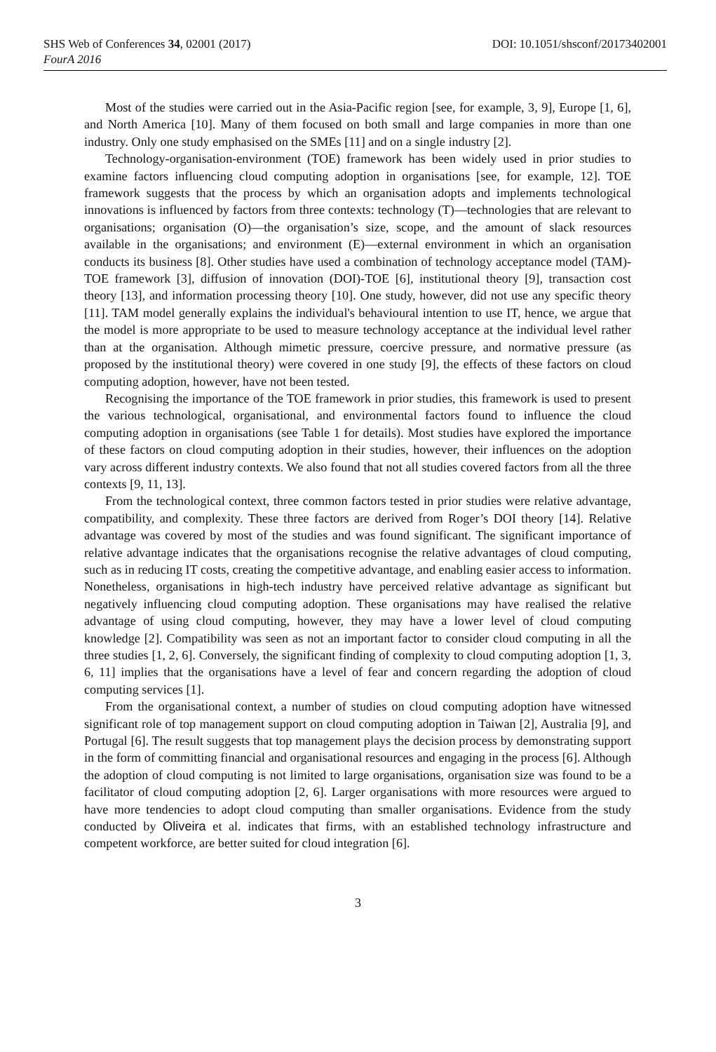SHS Web of Conferences 34, 02001 (2017) DOI: 10.1051/shsconf/20173402001
FourA 2016
Most of the studies were carried out in the Asia-Pacific region [see, for example, 3, 9], Europe [1, 6], and North America [10]. Many of them focused on both small and large companies in more than one industry. Only one study emphasised on the SMEs [11] and on a single industry [2].
Technology-organisation-environment (TOE) framework has been widely used in prior studies to examine factors influencing cloud computing adoption in organisations [see, for example, 12]. TOE framework suggests that the process by which an organisation adopts and implements technological innovations is influenced by factors from three contexts: technology (T)—technologies that are relevant to organisations; organisation (O)—the organisation’s size, scope, and the amount of slack resources available in the organisations; and environment (E)—external environment in which an organisation conducts its business [8]. Other studies have used a combination of technology acceptance model (TAM)-TOE framework [3], diffusion of innovation (DOI)-TOE [6], institutional theory [9], transaction cost theory [13], and information processing theory [10]. One study, however, did not use any specific theory [11]. TAM model generally explains the individual's behavioural intention to use IT, hence, we argue that the model is more appropriate to be used to measure technology acceptance at the individual level rather than at the organisation. Although mimetic pressure, coercive pressure, and normative pressure (as proposed by the institutional theory) were covered in one study [9], the effects of these factors on cloud computing adoption, however, have not been tested.
Recognising the importance of the TOE framework in prior studies, this framework is used to present the various technological, organisational, and environmental factors found to influence the cloud computing adoption in organisations (see Table 1 for details). Most studies have explored the importance of these factors on cloud computing adoption in their studies, however, their influences on the adoption vary across different industry contexts. We also found that not all studies covered factors from all the three contexts [9, 11, 13].
From the technological context, three common factors tested in prior studies were relative advantage, compatibility, and complexity. These three factors are derived from Roger’s DOI theory [14]. Relative advantage was covered by most of the studies and was found significant. The significant importance of relative advantage indicates that the organisations recognise the relative advantages of cloud computing, such as in reducing IT costs, creating the competitive advantage, and enabling easier access to information. Nonetheless, organisations in high-tech industry have perceived relative advantage as significant but negatively influencing cloud computing adoption. These organisations may have realised the relative advantage of using cloud computing, however, they may have a lower level of cloud computing knowledge [2]. Compatibility was seen as not an important factor to consider cloud computing in all the three studies [1, 2, 6]. Conversely, the significant finding of complexity to cloud computing adoption [1, 3, 6, 11] implies that the organisations have a level of fear and concern regarding the adoption of cloud computing services [1].
From the organisational context, a number of studies on cloud computing adoption have witnessed significant role of top management support on cloud computing adoption in Taiwan [2], Australia [9], and Portugal [6]. The result suggests that top management plays the decision process by demonstrating support in the form of committing financial and organisational resources and engaging in the process [6]. Although the adoption of cloud computing is not limited to large organisations, organisation size was found to be a facilitator of cloud computing adoption [2, 6]. Larger organisations with more resources were argued to have more tendencies to adopt cloud computing than smaller organisations. Evidence from the study conducted by Oliveira et al. indicates that firms, with an established technology infrastructure and competent workforce, are better suited for cloud integration [6].
3